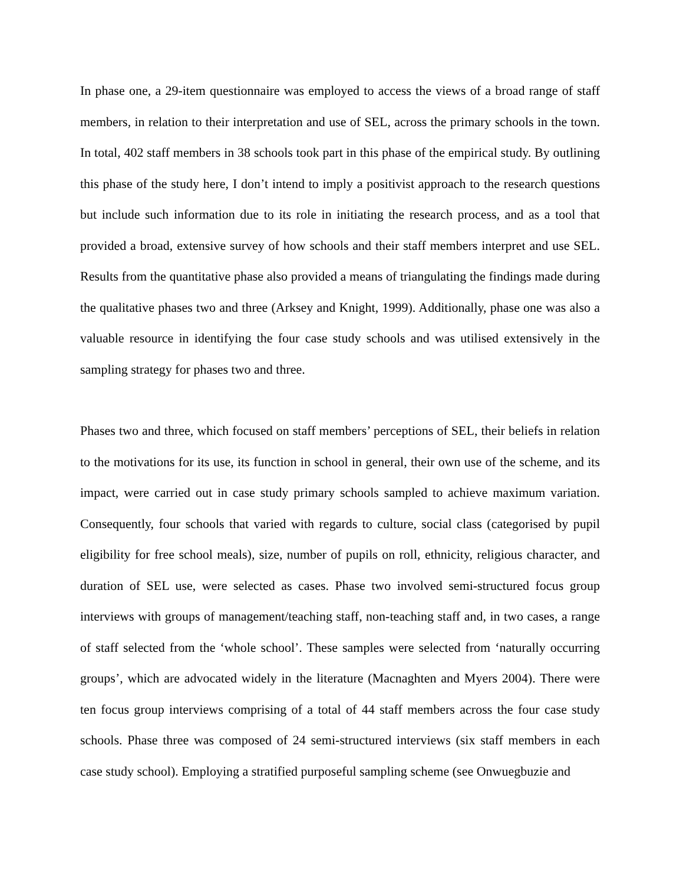In phase one, a 29-item questionnaire was employed to access the views of a broad range of staff members, in relation to their interpretation and use of SEL, across the primary schools in the town. In total, 402 staff members in 38 schools took part in this phase of the empirical study. By outlining this phase of the study here, I don’t intend to imply a positivist approach to the research questions but include such information due to its role in initiating the research process, and as a tool that provided a broad, extensive survey of how schools and their staff members interpret and use SEL. Results from the quantitative phase also provided a means of triangulating the findings made during the qualitative phases two and three (Arksey and Knight, 1999). Additionally, phase one was also a valuable resource in identifying the four case study schools and was utilised extensively in the sampling strategy for phases two and three.
Phases two and three, which focused on staff members’ perceptions of SEL, their beliefs in relation to the motivations for its use, its function in school in general, their own use of the scheme, and its impact, were carried out in case study primary schools sampled to achieve maximum variation. Consequently, four schools that varied with regards to culture, social class (categorised by pupil eligibility for free school meals), size, number of pupils on roll, ethnicity, religious character, and duration of SEL use, were selected as cases. Phase two involved semi-structured focus group interviews with groups of management/teaching staff, non-teaching staff and, in two cases, a range of staff selected from the ‘whole school’. These samples were selected from ‘naturally occurring groups’, which are advocated widely in the literature (Macnaghten and Myers 2004). There were ten focus group interviews comprising of a total of 44 staff members across the four case study schools. Phase three was composed of 24 semi-structured interviews (six staff members in each case study school). Employing a stratified purposeful sampling scheme (see Onwuegbuzie and